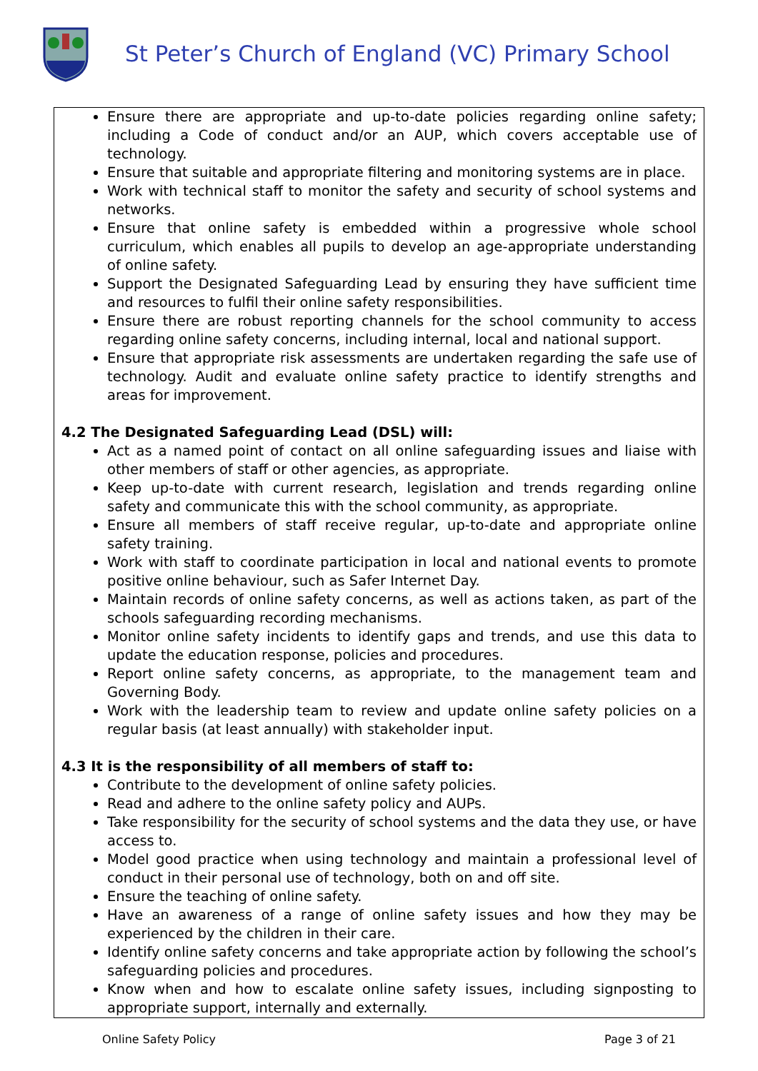St Peter’s Church of England (VC) Primary School
Ensure there are appropriate and up-to-date policies regarding online safety; including a Code of conduct and/or an AUP, which covers acceptable use of technology.
Ensure that suitable and appropriate filtering and monitoring systems are in place.
Work with technical staff to monitor the safety and security of school systems and networks.
Ensure that online safety is embedded within a progressive whole school curriculum, which enables all pupils to develop an age-appropriate understanding of online safety.
Support the Designated Safeguarding Lead by ensuring they have sufficient time and resources to fulfil their online safety responsibilities.
Ensure there are robust reporting channels for the school community to access regarding online safety concerns, including internal, local and national support.
Ensure that appropriate risk assessments are undertaken regarding the safe use of technology. Audit and evaluate online safety practice to identify strengths and areas for improvement.
4.2 The Designated Safeguarding Lead (DSL) will:
Act as a named point of contact on all online safeguarding issues and liaise with other members of staff or other agencies, as appropriate.
Keep up-to-date with current research, legislation and trends regarding online safety and communicate this with the school community, as appropriate.
Ensure all members of staff receive regular, up-to-date and appropriate online safety training.
Work with staff to coordinate participation in local and national events to promote positive online behaviour, such as Safer Internet Day.
Maintain records of online safety concerns, as well as actions taken, as part of the schools safeguarding recording mechanisms.
Monitor online safety incidents to identify gaps and trends, and use this data to update the education response, policies and procedures.
Report online safety concerns, as appropriate, to the management team and Governing Body.
Work with the leadership team to review and update online safety policies on a regular basis (at least annually) with stakeholder input.
4.3 It is the responsibility of all members of staff to:
Contribute to the development of online safety policies.
Read and adhere to the online safety policy and AUPs.
Take responsibility for the security of school systems and the data they use, or have access to.
Model good practice when using technology and maintain a professional level of conduct in their personal use of technology, both on and off site.
Ensure the teaching of online safety.
Have an awareness of a range of online safety issues and how they may be experienced by the children in their care.
Identify online safety concerns and take appropriate action by following the school’s safeguarding policies and procedures.
Know when and how to escalate online safety issues, including signposting to appropriate support, internally and externally.
Online Safety Policy Page 3 of 21